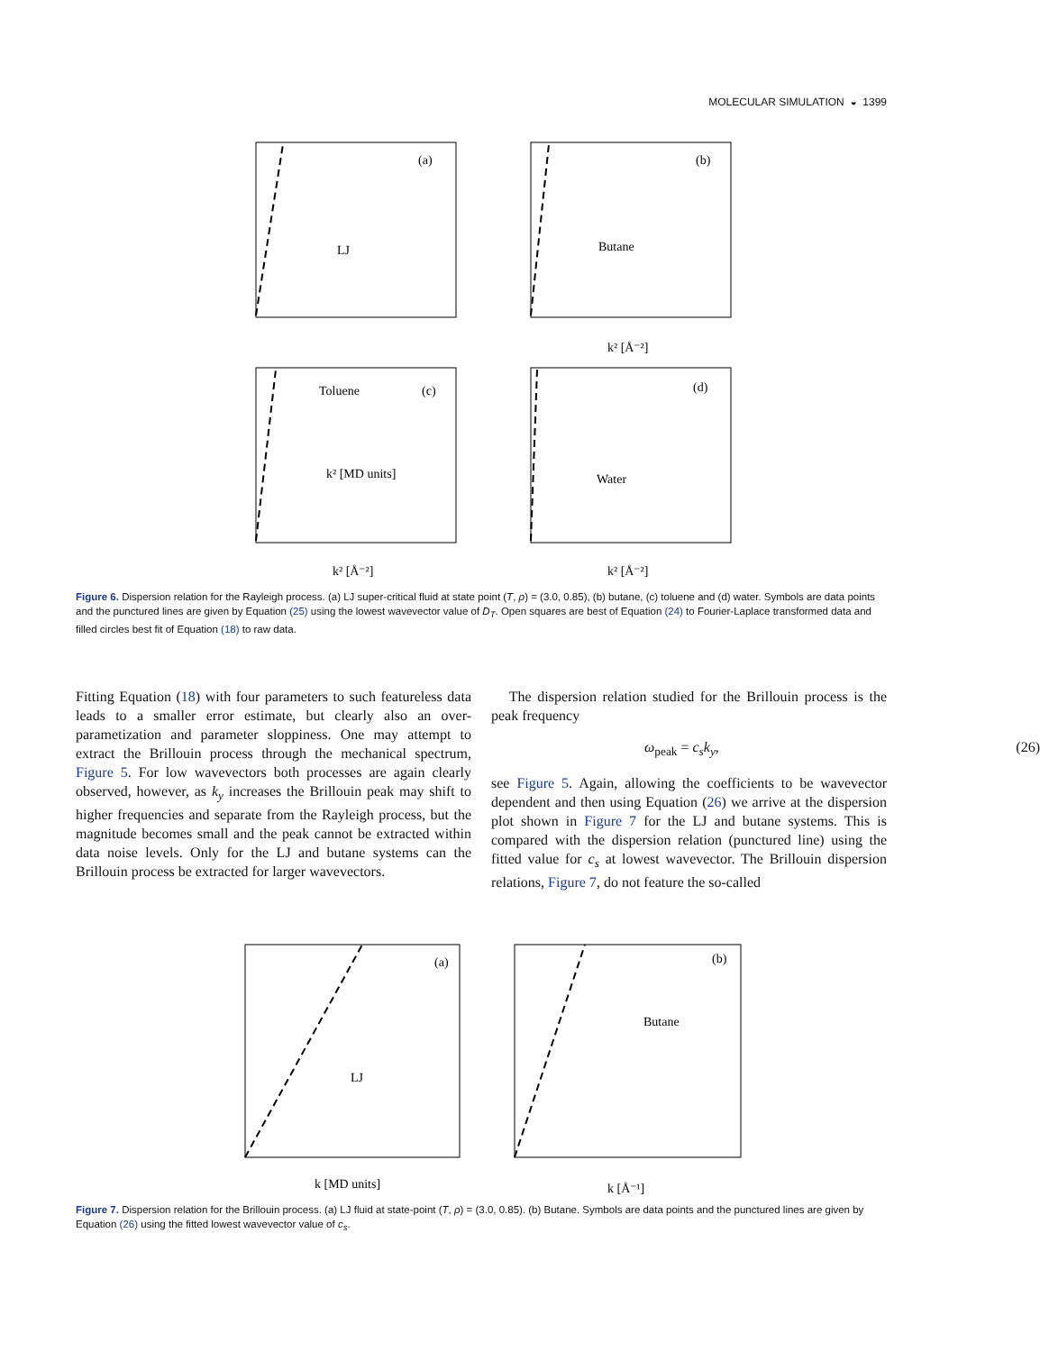MOLECULAR SIMULATION ◒ 1399
(a)
LJ
k² [MD units]
(b)
Butane
Toluene
(c)
(d)
Water
k² [Å⁻²]
k² [Å⁻²]
k² [Å⁻²]
Figure 6. Dispersion relation for the Rayleigh process. (a) LJ super-critical fluid at state point (T, ρ) = (3.0, 0.85), (b) butane, (c) toluene and (d) water. Symbols are data points and the punctured lines are given by Equation (25) using the lowest wavevector value of D<sub>T</sub>. Open squares are best of Equation (24) to Fourier-Laplace transformed data and filled circles best fit of Equation (18) to raw data.
Fitting Equation (18) with four parameters to such featureless data leads to a smaller error estimate, but clearly also an over-parametization and parameter sloppiness. One may attempt to extract the Brillouin process through the mechanical spectrum, Figure 5. For low wavevectors both processes are again clearly observed, however, as k<sub>y</sub> increases the Brillouin peak may shift to higher frequencies and separate from the Rayleigh process, but the magnitude becomes small and the peak cannot be extracted within data noise levels. Only for the LJ and butane systems can the Brillouin process be extracted for larger wavevectors.
The dispersion relation studied for the Brillouin process is the peak frequency
ω<sub>peak</sub> = c<sub>s</sub>k<sub>y</sub>, (26)
see Figure 5. Again, allowing the coefficients to be wavevector dependent and then using Equation (26) we arrive at the dispersion plot shown in Figure 7 for the LJ and butane systems. This is compared with the dispersion relation (punctured line) using the fitted value for c<sub>s</sub> at lowest wavevector. The Brillouin dispersion relations, Figure 7, do not feature the so-called
(a)
LJ
k [MD units]
(b)
Butane
k [Å⁻¹]
Figure 7. Dispersion relation for the Brillouin process. (a) LJ fluid at state-point (T, ρ) = (3.0, 0.85). (b) Butane. Symbols are data points and the punctured lines are given by Equation (26) using the fitted lowest wavevector value of c<sub>s</sub>.